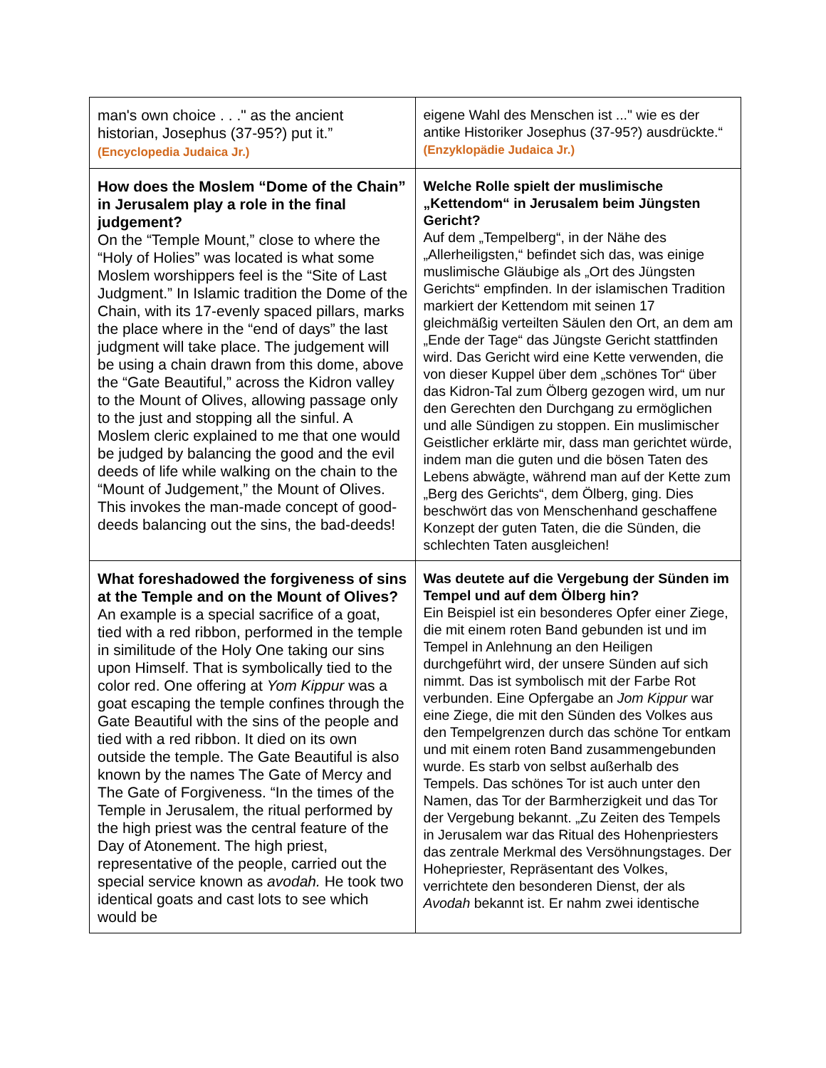| man's own choice . . ." as the ancient historian, Josephus (37-95?) put it.” (Encyclopedia Judaica Jr.) | eigene Wahl des Menschen ist ..." wie es der antike Historiker Josephus (37-95?) ausdrückte.“ (Enzyklopädie Judaica Jr.) |
| How does the Moslem “Dome of the Chain” in Jerusalem play a role in the final judgement? On the “Temple Mount,” close to where the “Holy of Holies” was located is what some Moslem worshippers feel is the “Site of Last Judgment.” In Islamic tradition the Dome of the Chain, with its 17-evenly spaced pillars, marks the place where in the “end of days” the last judgment will take place. The judgement will be using a chain drawn from this dome, above the “Gate Beautiful,” across the Kidron valley to the Mount of Olives, allowing passage only to the just and stopping all the sinful. A Moslem cleric explained to me that one would be judged by balancing the good and the evil deeds of life while walking on the chain to the “Mount of Judgement,” the Mount of Olives. This invokes the man-made concept of good-deeds balancing out the sins, the bad-deeds! | Welche Rolle spielt der muslimische „Kettendom“ in Jerusalem beim Jüngsten Gericht? Auf dem „Tempelberg“, in der Nähe des „Allerheiligsten,“ befindet sich das, was einige muslimische Gläubige als „Ort des Jüngsten Gerichts“ empfinden. In der islamischen Tradition markiert der Kettendom mit seinen 17 gleichmäßig verteilten Säulen den Ort, an dem am „Ende der Tage“ das Jüngste Gericht stattfinden wird. Das Gericht wird eine Kette verwenden, die von dieser Kuppel über dem „schönes Tor“ über das Kidron-Tal zum Ölberg gezogen wird, um nur den Gerechten den Durchgang zu ermöglichen und alle Sündigen zu stoppen. Ein muslimischer Geistlicher erklärte mir, dass man gerichtet würde, indem man die guten und die bösen Taten des Lebens abwägte, während man auf der Kette zum „Berg des Gerichts“, dem Ölberg, ging. Dies beschwört das von Menschenhand geschaffene Konzept der guten Taten, die die Sünden, die schlechten Taten ausgleichen! |
| What foreshadowed the forgiveness of sins at the Temple and on the Mount of Olives? An example is a special sacrifice of a goat, tied with a red ribbon, performed in the temple in similitude of the Holy One taking our sins upon Himself. That is symbolically tied to the color red. One offering at Yom Kippur was a goat escaping the temple confines through the Gate Beautiful with the sins of the people and tied with a red ribbon. It died on its own outside the temple. The Gate Beautiful is also known by the names The Gate of Mercy and The Gate of Forgiveness. “In the times of the Temple in Jerusalem, the ritual performed by the high priest was the central feature of the Day of Atonement. The high priest, representative of the people, carried out the special service known as avodah. He took two identical goats and cast lots to see which would be | Was deutete auf die Vergebung der Sünden im Tempel und auf dem Ölberg hin? Ein Beispiel ist ein besonderes Opfer einer Ziege, die mit einem roten Band gebunden ist und im Tempel in Anlehnung an den Heiligen durchgeführt wird, der unsere Sünden auf sich nimmt. Das ist symbolisch mit der Farbe Rot verbunden. Eine Opfergabe an Jom Kippur war eine Ziege, die mit den Sünden des Volkes aus den Tempelgrenzen durch das schöne Tor entkam und mit einem roten Band zusammengebunden wurde. Es starb von selbst außerhalb des Tempels. Das schönes Tor ist auch unter den Namen, das Tor der Barmherzigkeit und das Tor der Vergebung bekannt. „Zu Zeiten des Tempels in Jerusalem war das Ritual des Hohenpriesters das zentrale Merkmal des Versöhnungstages. Der Hohepriester, Repräsentant des Volkes, verrichtete den besonderen Dienst, der als Avodah bekannt ist. Er nahm zwei identische |